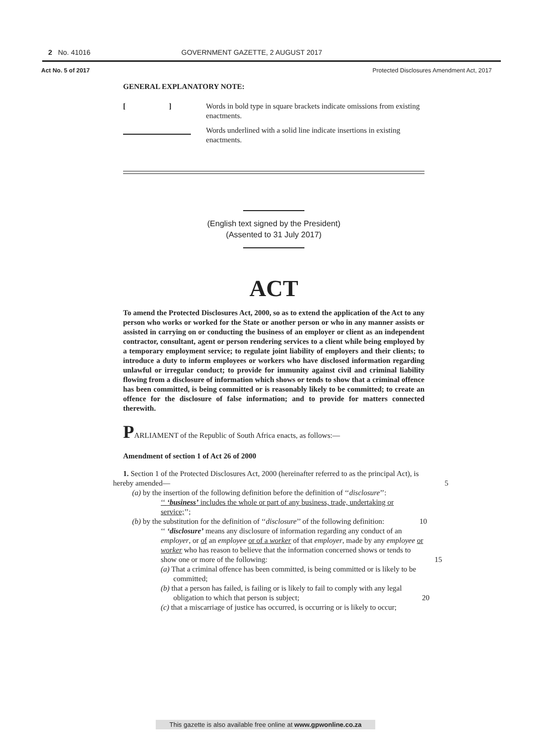2 No. 41016 GOVERNMENT GAZETTE, 2 AUGUST 2017
Act No. 5 of 2017 Protected Disclosures Amendment Act, 2017
GENERAL EXPLANATORY NOTE:
[ ]
Words in bold type in square brackets indicate omissions from existing enactments.
Words underlined with a solid line indicate insertions in existing enactments.
(English text signed by the President)
(Assented to 31 July 2017)
ACT
To amend the Protected Disclosures Act, 2000, so as to extend the application of the Act to any person who works or worked for the State or another person or who in any manner assists or assisted in carrying on or conducting the business of an employer or client as an independent contractor, consultant, agent or person rendering services to a client while being employed by a temporary employment service; to regulate joint liability of employers and their clients; to introduce a duty to inform employees or workers who have disclosed information regarding unlawful or irregular conduct; to provide for immunity against civil and criminal liability flowing from a disclosure of information which shows or tends to show that a criminal offence has been committed, is being committed or is reasonably likely to be committed; to create an offence for the disclosure of false information; and to provide for matters connected therewith.
PARLIAMENT of the Republic of South Africa enacts, as follows:—
Amendment of section 1 of Act 26 of 2000
1. Section 1 of the Protected Disclosures Act, 2000 (hereinafter referred to as the principal Act), is hereby amended— 5
(a) by the insertion of the following definition before the definition of ‘‘disclosure’’:
‘‘ ‘business’ includes the whole or part of any business, trade, undertaking or service;’’;
(b) by the substitution for the definition of ‘‘disclosure’’ of the following definition: 10
‘‘ ‘disclosure’ means any disclosure of information regarding any conduct of an employer, or of an employee or of a worker of that employer, made by any employee or worker who has reason to believe that the information concerned shows or tends to show one or more of the following: 15
(a) That a criminal offence has been committed, is being committed or is likely to be committed;
(b) that a person has failed, is failing or is likely to fail to comply with any legal obligation to which that person is subject; 20
(c) that a miscarriage of justice has occurred, is occurring or is likely to occur;
This gazette is also available free online at www.gpwonline.co.za